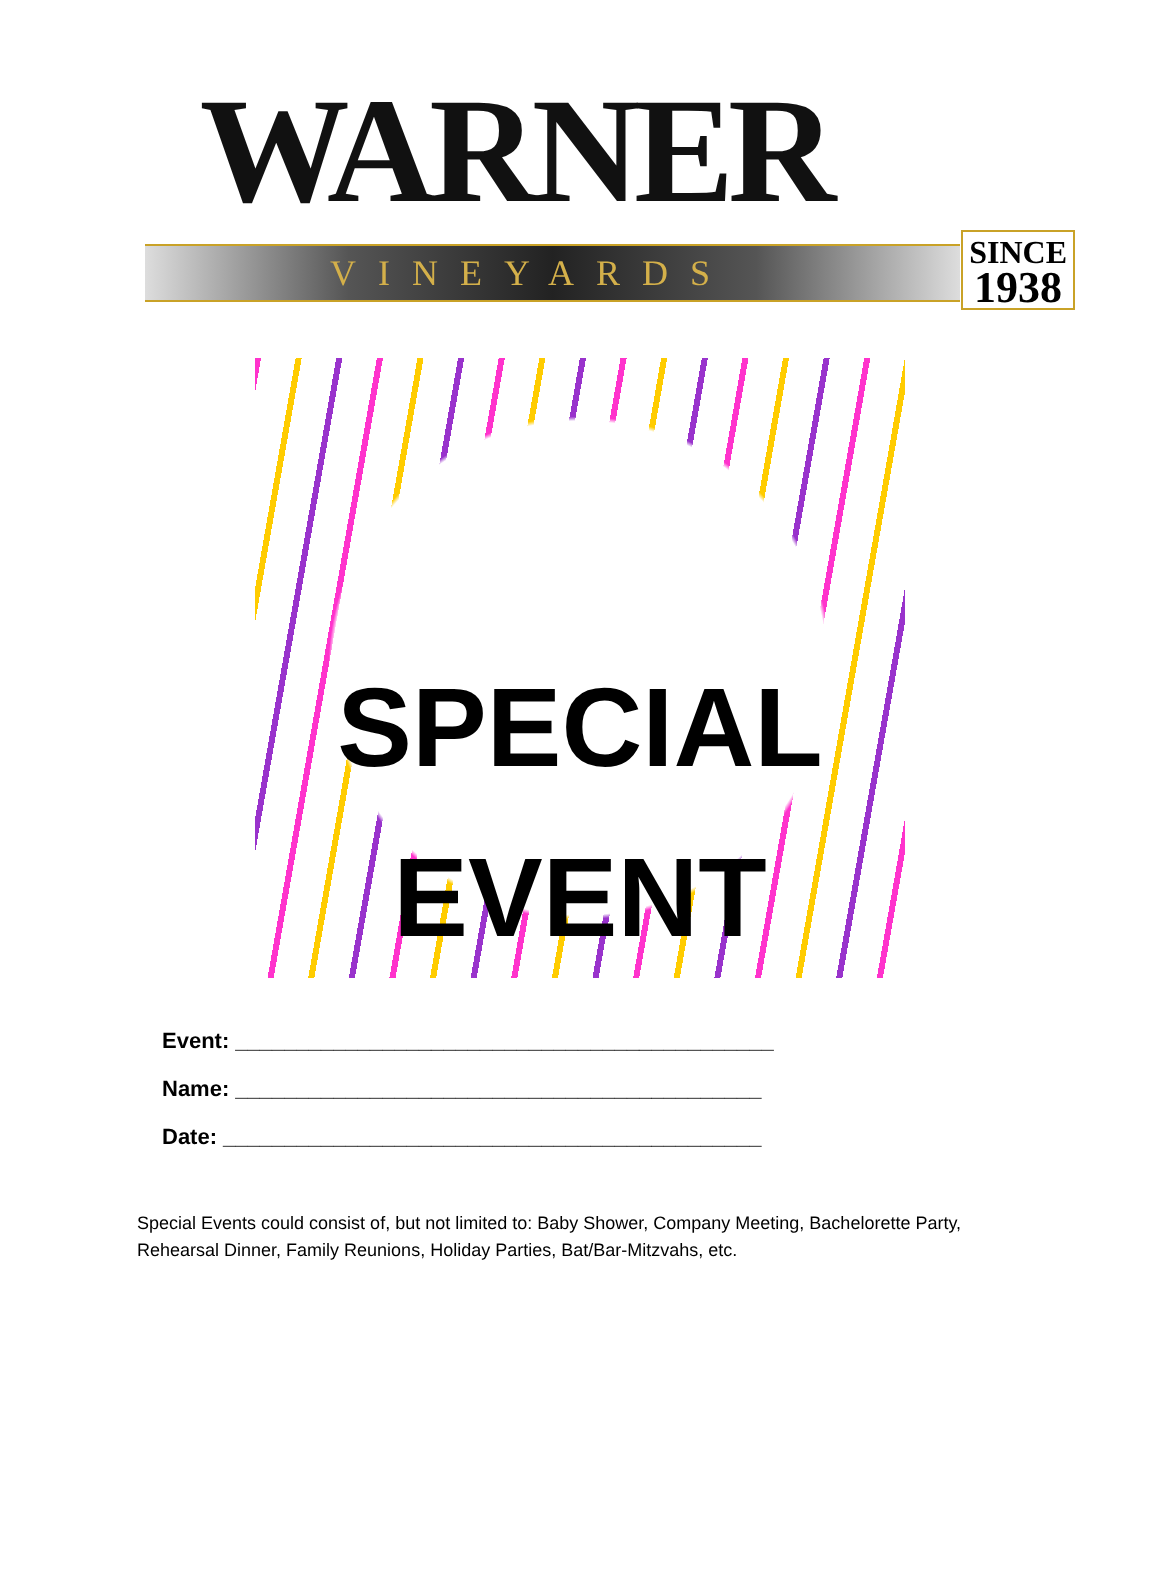WARNER
VINEYARDS
SINCE
1938
SPECIAL
EVENT
Event: ____________________________________________
Name: ___________________________________________
Date: ____________________________________________
Special Events could consist of, but not limited to: Baby Shower, Company Meeting, Bachelorette Party, Rehearsal Dinner, Family Reunions, Holiday Parties, Bat/Bar-Mitzvahs, etc.